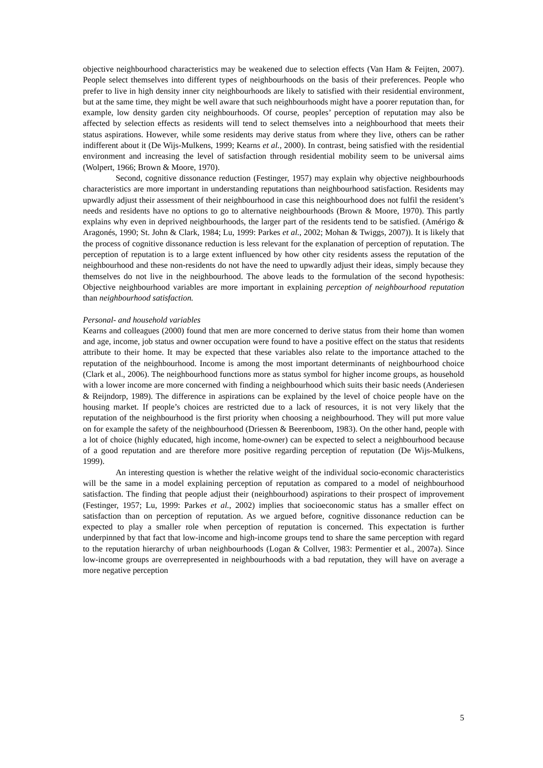objective neighbourhood characteristics may be weakened due to selection effects (Van Ham & Feijten, 2007). People select themselves into different types of neighbourhoods on the basis of their preferences. People who prefer to live in high density inner city neighbourhoods are likely to satisfied with their residential environment, but at the same time, they might be well aware that such neighbourhoods might have a poorer reputation than, for example, low density garden city neighbourhoods. Of course, peoples’ perception of reputation may also be affected by selection effects as residents will tend to select themselves into a neighbourhood that meets their status aspirations. However, while some residents may derive status from where they live, others can be rather indifferent about it (De Wijs-Mulkens, 1999; Kearns et al., 2000). In contrast, being satisfied with the residential environment and increasing the level of satisfaction through residential mobility seem to be universal aims (Wolpert, 1966; Brown & Moore, 1970).
Second, cognitive dissonance reduction (Festinger, 1957) may explain why objective neighbourhoods characteristics are more important in understanding reputations than neighbourhood satisfaction. Residents may upwardly adjust their assessment of their neighbourhood in case this neighbourhood does not fulfil the resident’s needs and residents have no options to go to alternative neighbourhoods (Brown & Moore, 1970). This partly explains why even in deprived neighbourhoods, the larger part of the residents tend to be satisfied. (Amérigo & Aragonés, 1990; St. John & Clark, 1984; Lu, 1999: Parkes et al., 2002; Mohan & Twiggs, 2007)). It is likely that the process of cognitive dissonance reduction is less relevant for the explanation of perception of reputation. The perception of reputation is to a large extent influenced by how other city residents assess the reputation of the neighbourhood and these non-residents do not have the need to upwardly adjust their ideas, simply because they themselves do not live in the neighbourhood. The above leads to the formulation of the second hypothesis: Objective neighbourhood variables are more important in explaining perception of neighbourhood reputation than neighbourhood satisfaction.
Personal- and household variables
Kearns and colleagues (2000) found that men are more concerned to derive status from their home than women and age, income, job status and owner occupation were found to have a positive effect on the status that residents attribute to their home. It may be expected that these variables also relate to the importance attached to the reputation of the neighbourhood. Income is among the most important determinants of neighbourhood choice (Clark et al., 2006). The neighbourhood functions more as status symbol for higher income groups, as household with a lower income are more concerned with finding a neighbourhood which suits their basic needs (Anderiesen & Reijndorp, 1989). The difference in aspirations can be explained by the level of choice people have on the housing market. If people’s choices are restricted due to a lack of resources, it is not very likely that the reputation of the neighbourhood is the first priority when choosing a neighbourhood. They will put more value on for example the safety of the neighbourhood (Driessen & Beerenboom, 1983). On the other hand, people with a lot of choice (highly educated, high income, home-owner) can be expected to select a neighbourhood because of a good reputation and are therefore more positive regarding perception of reputation (De Wijs-Mulkens, 1999).
An interesting question is whether the relative weight of the individual socio-economic characteristics will be the same in a model explaining perception of reputation as compared to a model of neighbourhood satisfaction. The finding that people adjust their (neighbourhood) aspirations to their prospect of improvement (Festinger, 1957; Lu, 1999: Parkes et al., 2002) implies that socioeconomic status has a smaller effect on satisfaction than on perception of reputation. As we argued before, cognitive dissonance reduction can be expected to play a smaller role when perception of reputation is concerned. This expectation is further underpinned by that fact that low-income and high-income groups tend to share the same perception with regard to the reputation hierarchy of urban neighbourhoods (Logan & Collver, 1983: Permentier et al., 2007a). Since low-income groups are overrepresented in neighbourhoods with a bad reputation, they will have on average a more negative perception
5